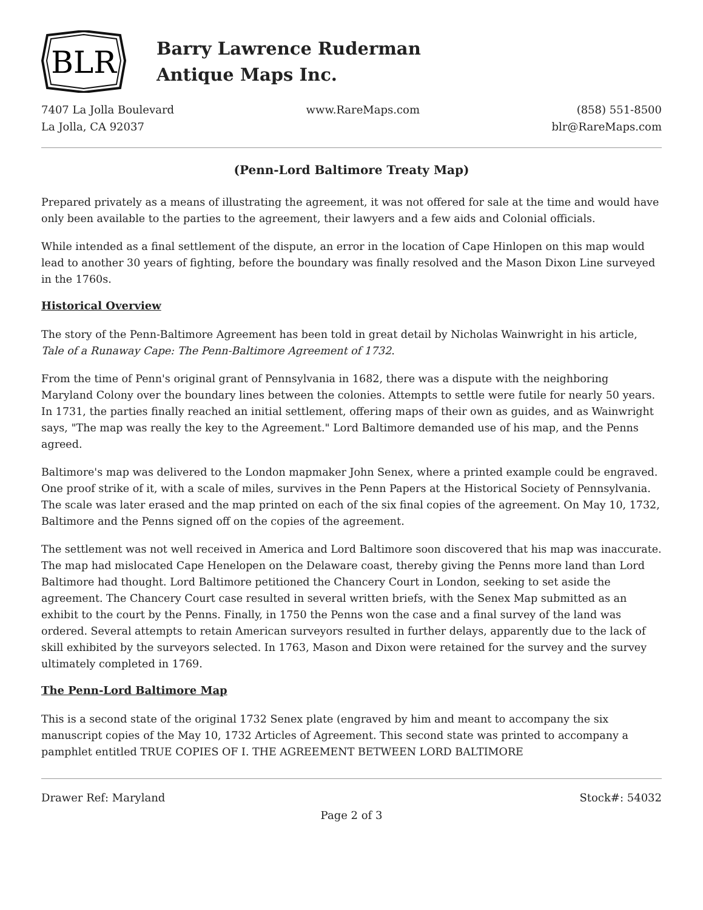BLR
Barry Lawrence Ruderman
Antique Maps Inc.
7407 La Jolla Boulevard
La Jolla, CA 92037
www.RareMaps.com (858) 551-8500
blr@RareMaps.com
(Penn-Lord Baltimore Treaty Map)
Prepared privately as a means of illustrating the agreement, it was not offered for sale at the time and would have only been available to the parties to the agreement, their lawyers and a few aids and Colonial officials.
While intended as a final settlement of the dispute, an error in the location of Cape Hinlopen on this map would lead to another 30 years of fighting, before the boundary was finally resolved and the Mason Dixon Line surveyed in the 1760s.
Historical Overview
The story of the Penn-Baltimore Agreement has been told in great detail by Nicholas Wainwright in his article, Tale of a Runaway Cape: The Penn-Baltimore Agreement of 1732.
From the time of Penn's original grant of Pennsylvania in 1682, there was a dispute with the neighboring Maryland Colony over the boundary lines between the colonies. Attempts to settle were futile for nearly 50 years. In 1731, the parties finally reached an initial settlement, offering maps of their own as guides, and as Wainwright says, "The map was really the key to the Agreement." Lord Baltimore demanded use of his map, and the Penns agreed.
Baltimore's map was delivered to the London mapmaker John Senex, where a printed example could be engraved. One proof strike of it, with a scale of miles, survives in the Penn Papers at the Historical Society of Pennsylvania. The scale was later erased and the map printed on each of the six final copies of the agreement. On May 10, 1732, Baltimore and the Penns signed off on the copies of the agreement.
The settlement was not well received in America and Lord Baltimore soon discovered that his map was inaccurate. The map had mislocated Cape Henelopen on the Delaware coast, thereby giving the Penns more land than Lord Baltimore had thought. Lord Baltimore petitioned the Chancery Court in London, seeking to set aside the agreement. The Chancery Court case resulted in several written briefs, with the Senex Map submitted as an exhibit to the court by the Penns. Finally, in 1750 the Penns won the case and a final survey of the land was ordered. Several attempts to retain American surveyors resulted in further delays, apparently due to the lack of skill exhibited by the surveyors selected. In 1763, Mason and Dixon were retained for the survey and the survey ultimately completed in 1769.
The Penn-Lord Baltimore Map
This is a second state of the original 1732 Senex plate (engraved by him and meant to accompany the six manuscript copies of the May 10, 1732 Articles of Agreement. This second state was printed to accompany a pamphlet entitled TRUE COPIES OF I. THE AGREEMENT BETWEEN LORD BALTIMORE
Drawer Ref: Maryland Stock#: 54032
Page 2 of 3